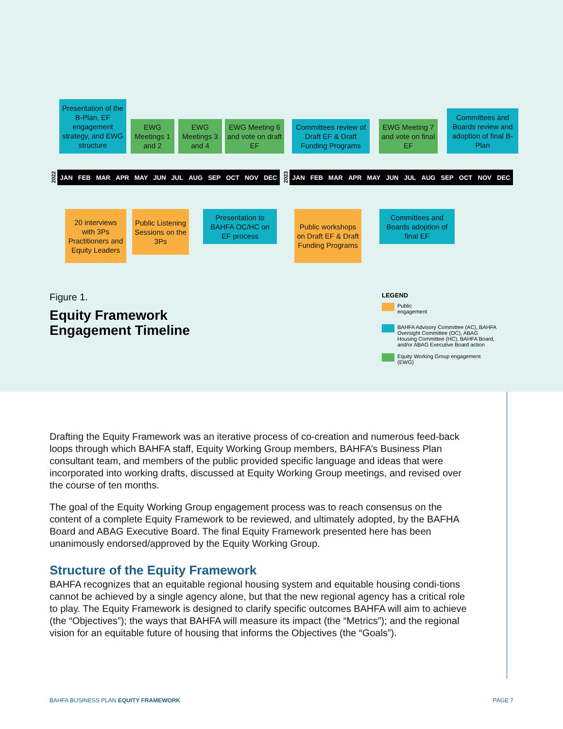Presentation of the B-Plan, EF engagement strategy, and EWG structure
EWG Meetings 1 and 2
EWG Meetings 3 and 4
EWG Meeting 6 and vote on draft EF
Committees review of Draft EF & Draft Funding Programs
EWG Meeting 7 and vote on final EF
Committees and Boards review and adoption of final B-Plan
2022
JAN FEB MAR APR MAY JUN JUL AUG SEP OCT NOV DEC
2023
JAN FEB MAR APR MAY JUN JUL AUG SEP OCT NOV DEC
20 interviews with 3Ps Practitioners and Equity Leaders
Public Listening Sessions on the 3Ps
Presentation to BAHFA OC/HC on EF process
Public workshops on Draft EF & Draft Funding Programs
Committees and Boards adoption of final EF
Figure 1.
Equity Framework
Engagement Timeline
LEGEND
Public
engagement
BAHFA Advisory Committee (AC), BAHFA Oversight Committee (OC), ABAG Housing Committee (HC), BAHFA Board, and/or ABAG Executive Board action
Equity Working Group engagement (EWG)
Drafting the Equity Framework was an iterative process of co-creation and numerous feed-back loops through which BAHFA staff, Equity Working Group members, BAHFA’s Business Plan consultant team, and members of the public provided specific language and ideas that were incorporated into working drafts, discussed at Equity Working Group meetings, and revised over the course of ten months.
The goal of the Equity Working Group engagement process was to reach consensus on the content of a complete Equity Framework to be reviewed, and ultimately adopted, by the BAFHA Board and ABAG Executive Board. The final Equity Framework presented here has been unanimously endorsed/approved by the Equity Working Group.
Structure of the Equity Framework
BAHFA recognizes that an equitable regional housing system and equitable housing condi-tions cannot be achieved by a single agency alone, but that the new regional agency has a critical role to play. The Equity Framework is designed to clarify specific outcomes BAHFA will aim to achieve (the “Objectives”); the ways that BAHFA will measure its impact (the “Metrics”); and the regional vision for an equitable future of housing that informs the Objectives (the “Goals”).
BAHFA BUSINESS PLAN EQUITY FRAMEWORK PAGE 7